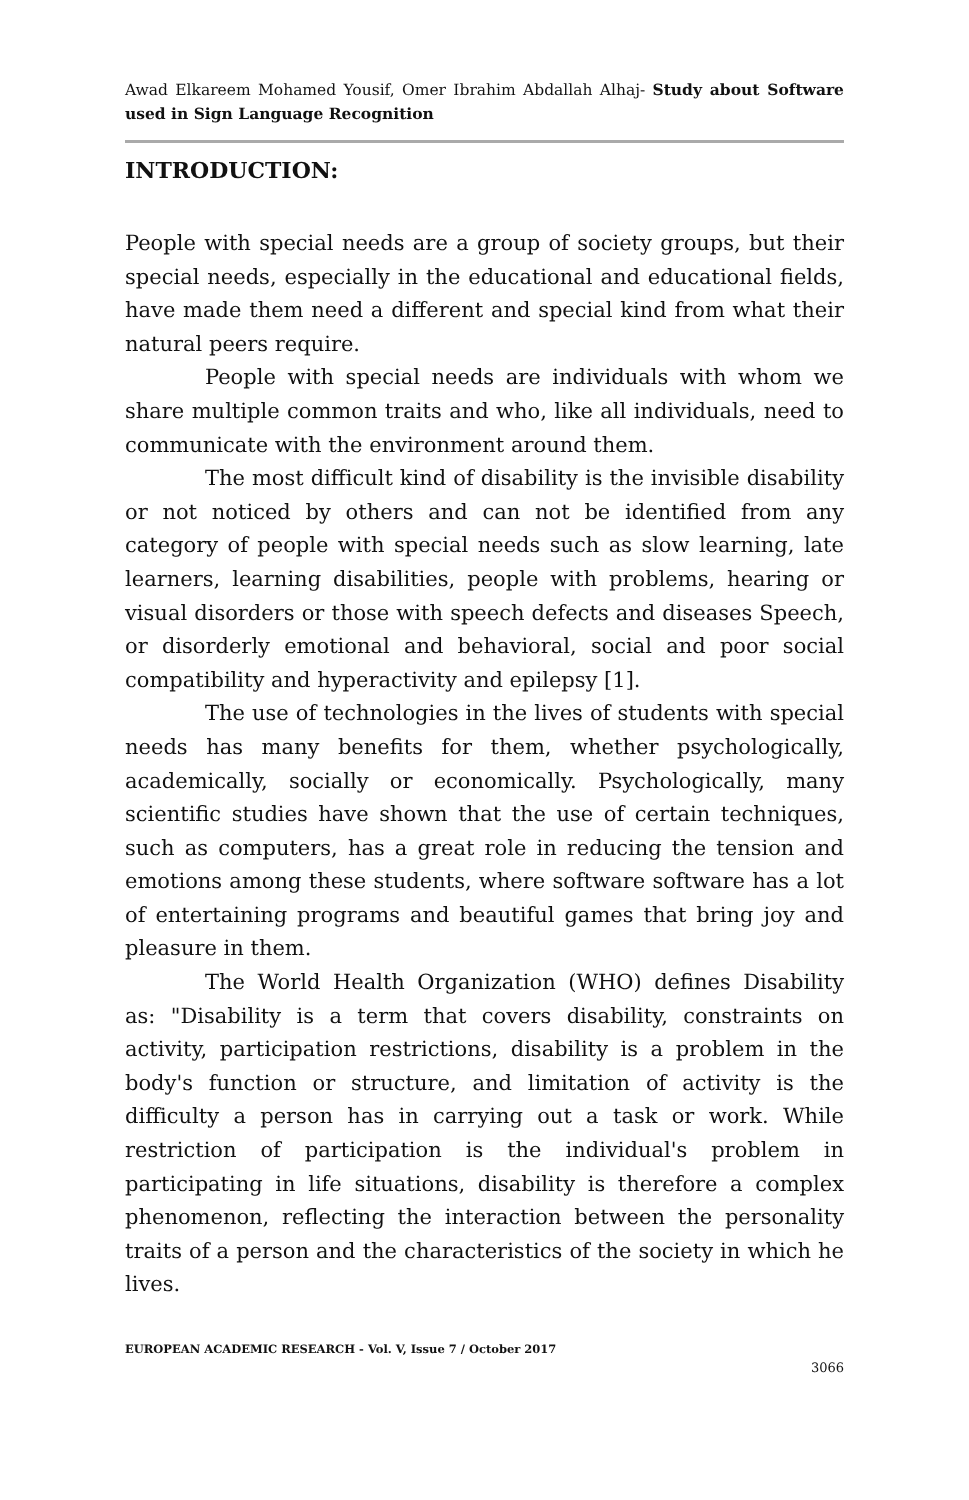Awad Elkareem Mohamed Yousif, Omer Ibrahim Abdallah Alhaj- Study about Software used in Sign Language Recognition
INTRODUCTION:
People with special needs are a group of society groups, but their special needs, especially in the educational and educational fields, have made them need a different and special kind from what their natural peers require.
People with special needs are individuals with whom we share multiple common traits and who, like all individuals, need to communicate with the environment around them.
The most difficult kind of disability is the invisible disability or not noticed by others and can not be identified from any category of people with special needs such as slow learning, late learners, learning disabilities, people with problems, hearing or visual disorders or those with speech defects and diseases Speech, or disorderly emotional and behavioral, social and poor social compatibility and hyperactivity and epilepsy [1].
The use of technologies in the lives of students with special needs has many benefits for them, whether psychologically, academically, socially or economically. Psychologically, many scientific studies have shown that the use of certain techniques, such as computers, has a great role in reducing the tension and emotions among these students, where software software has a lot of entertaining programs and beautiful games that bring joy and pleasure in them.
The World Health Organization (WHO) defines Disability as: "Disability is a term that covers disability, constraints on activity, participation restrictions, disability is a problem in the body's function or structure, and limitation of activity is the difficulty a person has in carrying out a task or work. While restriction of participation is the individual's problem in participating in life situations, disability is therefore a complex phenomenon, reflecting the interaction between the personality traits of a person and the characteristics of the society in which he lives.
EUROPEAN ACADEMIC RESEARCH - Vol. V, Issue 7 / October 2017
3066